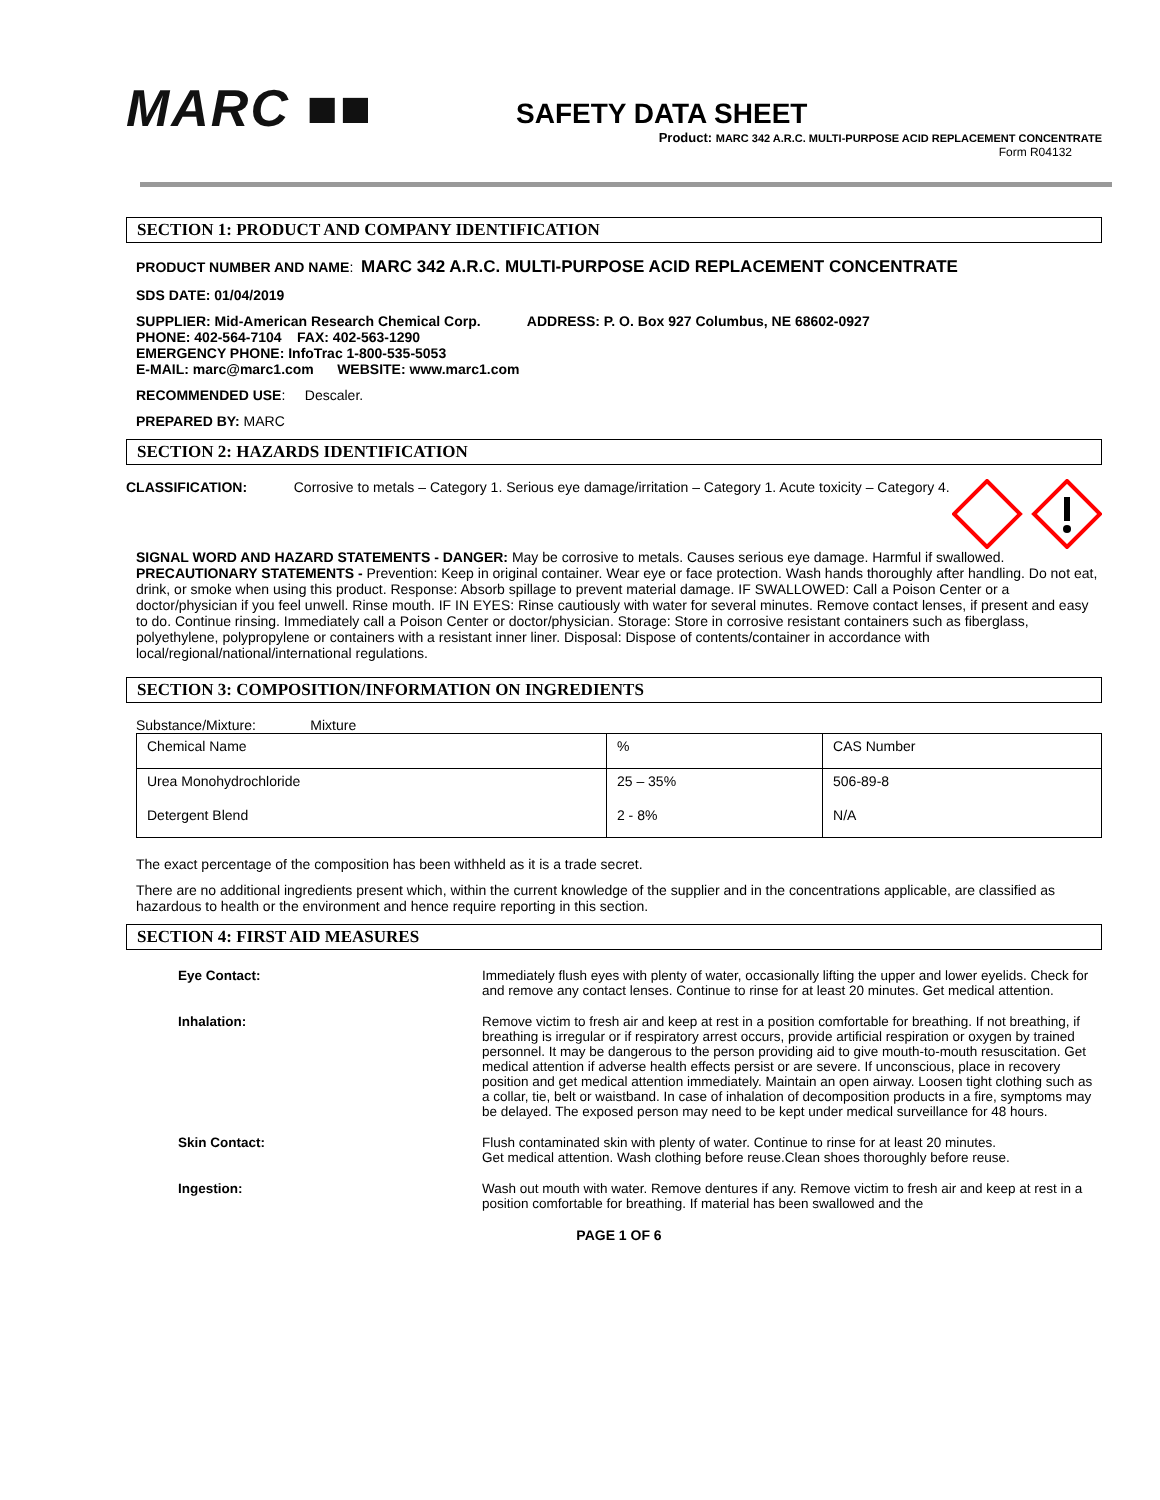MARC ■■
SAFETY DATA SHEET
Product: MARC 342 A.R.C. MULTI-PURPOSE ACID REPLACEMENT CONCENTRATE
Form R04132
SECTION 1: PRODUCT AND COMPANY IDENTIFICATION
PRODUCT NUMBER AND NAME: MARC 342 A.R.C. MULTI-PURPOSE ACID REPLACEMENT CONCENTRATE
SDS DATE: 01/04/2019
SUPPLIER: Mid-American Research Chemical Corp. ADDRESS: P. O. Box 927 Columbus, NE 68602-0927
PHONE: 402-564-7104 FAX: 402-563-1290
EMERGENCY PHONE: InfoTrac 1-800-535-5053
E-MAIL: marc@marc1.com WEBSITE: www.marc1.com
RECOMMENDED USE: Descaler.
PREPARED BY: MARC
SECTION 2: HAZARDS IDENTIFICATION
CLASSIFICATION: Corrosive to metals – Category 1. Serious eye damage/irritation – Category 1. Acute toxicity – Category 4.
SIGNAL WORD AND HAZARD STATEMENTS - DANGER: May be corrosive to metals. Causes serious eye damage. Harmful if swallowed. PRECAUTIONARY STATEMENTS - Prevention: Keep in original container. Wear eye or face protection. Wash hands thoroughly after handling. Do not eat, drink, or smoke when using this product. Response: Absorb spillage to prevent material damage. IF SWALLOWED: Call a Poison Center or a doctor/physician if you feel unwell. Rinse mouth. IF IN EYES: Rinse cautiously with water for several minutes. Remove contact lenses, if present and easy to do. Continue rinsing. Immediately call a Poison Center or doctor/physician. Storage: Store in corrosive resistant containers such as fiberglass, polyethylene, polypropylene or containers with a resistant inner liner. Disposal: Dispose of contents/container in accordance with local/regional/national/international regulations.
SECTION 3: COMPOSITION/INFORMATION ON INGREDIENTS
Substance/Mixture: Mixture
| Chemical Name | % | CAS Number |
| Urea Monohydrochloride | 25 – 35% | 506-89-8 |
| Detergent Blend | 2 - 8% | N/A |
The exact percentage of the composition has been withheld as it is a trade secret.
There are no additional ingredients present which, within the current knowledge of the supplier and in the concentrations applicable, are classified as hazardous to health or the environment and hence require reporting in this section.
SECTION 4: FIRST AID MEASURES
| Eye Contact: | Immediately flush eyes with plenty of water, occasionally lifting the upper and lower eyelids. Check for and remove any contact lenses. Continue to rinse for at least 20 minutes. Get medical attention. |
| Inhalation: | Remove victim to fresh air and keep at rest in a position comfortable for breathing. If not breathing, if breathing is irregular or if respiratory arrest occurs, provide artificial respiration or oxygen by trained personnel. It may be dangerous to the person providing aid to give mouth-to-mouth resuscitation. Get medical attention if adverse health effects persist or are severe. If unconscious, place in recovery position and get medical attention immediately. Maintain an open airway. Loosen tight clothing such as a collar, tie, belt or waistband. In case of inhalation of decomposition products in a fire, symptoms may be delayed. The exposed person may need to be kept under medical surveillance for 48 hours. |
| Skin Contact: | Flush contaminated skin with plenty of water. Continue to rinse for at least 20 minutes. Get medical attention. Wash clothing before reuse.Clean shoes thoroughly before reuse. |
| Ingestion: | Wash out mouth with water. Remove dentures if any. Remove victim to fresh air and keep at rest in a position comfortable for breathing. If material has been swallowed and the |
PAGE 1 OF 6